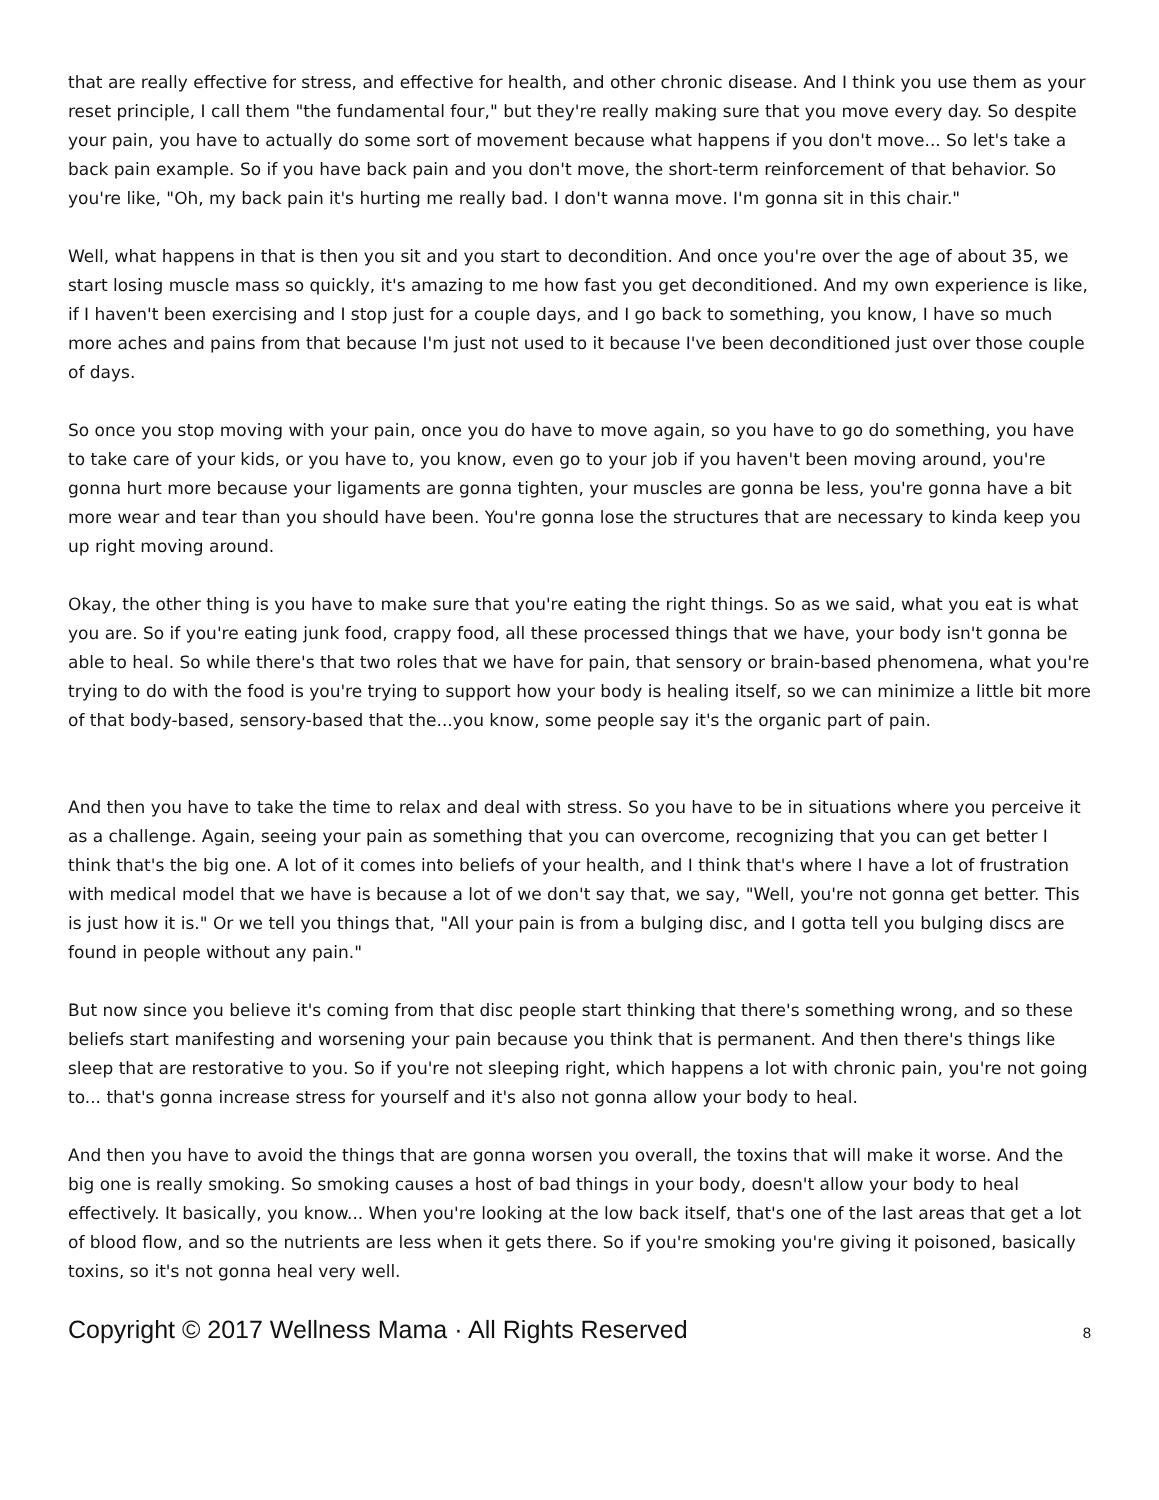that are really effective for stress, and effective for health, and other chronic disease. And I think you use them as your reset principle, I call them "the fundamental four," but they're really making sure that you move every day. So despite your pain, you have to actually do some sort of movement because what happens if you don't move... So let's take a back pain example. So if you have back pain and you don't move, the short-term reinforcement of that behavior. So you're like, "Oh, my back pain it's hurting me really bad. I don't wanna move. I'm gonna sit in this chair."
Well, what happens in that is then you sit and you start to decondition. And once you're over the age of about 35, we start losing muscle mass so quickly, it's amazing to me how fast you get deconditioned. And my own experience is like, if I haven't been exercising and I stop just for a couple days, and I go back to something, you know, I have so much more aches and pains from that because I'm just not used to it because I've been deconditioned just over those couple of days.
So once you stop moving with your pain, once you do have to move again, so you have to go do something, you have to take care of your kids, or you have to, you know, even go to your job if you haven't been moving around, you're gonna hurt more because your ligaments are gonna tighten, your muscles are gonna be less, you're gonna have a bit more wear and tear than you should have been. You're gonna lose the structures that are necessary to kinda keep you up right moving around.
Okay, the other thing is you have to make sure that you're eating the right things. So as we said, what you eat is what you are. So if you're eating junk food, crappy food, all these processed things that we have, your body isn't gonna be able to heal. So while there's that two roles that we have for pain, that sensory or brain-based phenomena, what you're trying to do with the food is you're trying to support how your body is healing itself, so we can minimize a little bit more of that body-based, sensory-based that the...you know, some people say it's the organic part of pain.
And then you have to take the time to relax and deal with stress. So you have to be in situations where you perceive it as a challenge. Again, seeing your pain as something that you can overcome, recognizing that you can get better I think that's the big one. A lot of it comes into beliefs of your health, and I think that's where I have a lot of frustration with medical model that we have is because a lot of we don't say that, we say, "Well, you're not gonna get better. This is just how it is." Or we tell you things that, "All your pain is from a bulging disc, and I gotta tell you bulging discs are found in people without any pain."
But now since you believe it's coming from that disc people start thinking that there's something wrong, and so these beliefs start manifesting and worsening your pain because you think that is permanent. And then there's things like sleep that are restorative to you. So if you're not sleeping right, which happens a lot with chronic pain, you're not going to... that's gonna increase stress for yourself and it's also not gonna allow your body to heal.
And then you have to avoid the things that are gonna worsen you overall, the toxins that will make it worse. And the big one is really smoking. So smoking causes a host of bad things in your body, doesn't allow your body to heal effectively. It basically, you know... When you're looking at the low back itself, that's one of the last areas that get a lot of blood flow, and so the nutrients are less when it gets there. So if you're smoking you're giving it poisoned, basically toxins, so it's not gonna heal very well.
Copyright © 2017 Wellness Mama · All Rights Reserved 8